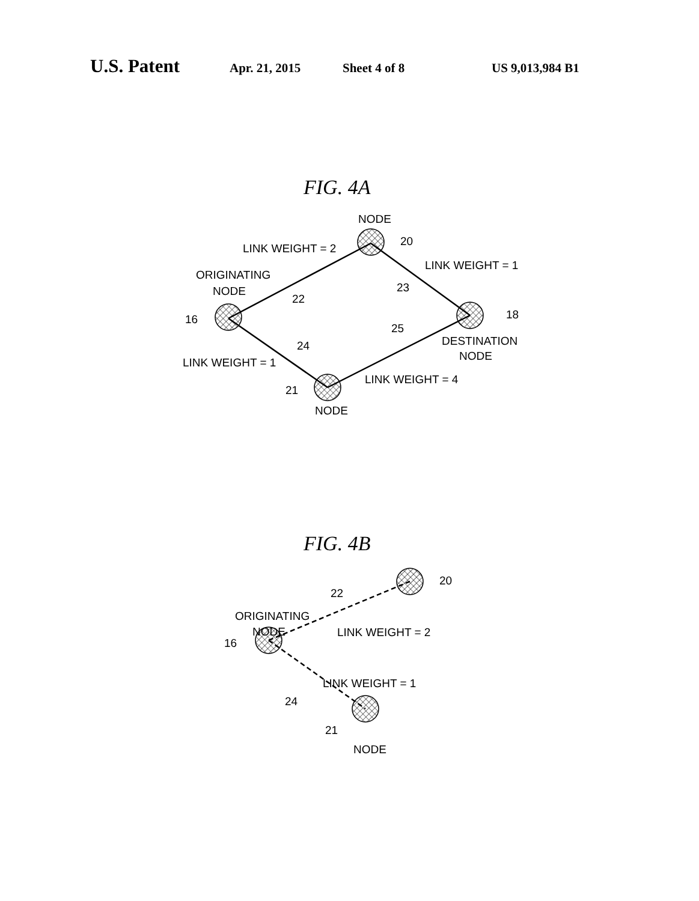U.S. Patent Apr. 21, 2015 Sheet 4 of 8 US 9,013,984 B1
FIG. 4A
NODE
20
LINK WEIGHT = 2
ORIGINATING
NODE
22
LINK WEIGHT = 1
23
16
18
25
24
DESTINATION
NODE
LINK WEIGHT = 1
LINK WEIGHT = 4
21
NODE
FIG. 4B
20
22
ORIGINATING
NODE
LINK WEIGHT = 2
16
LINK WEIGHT = 1
24
21
NODE